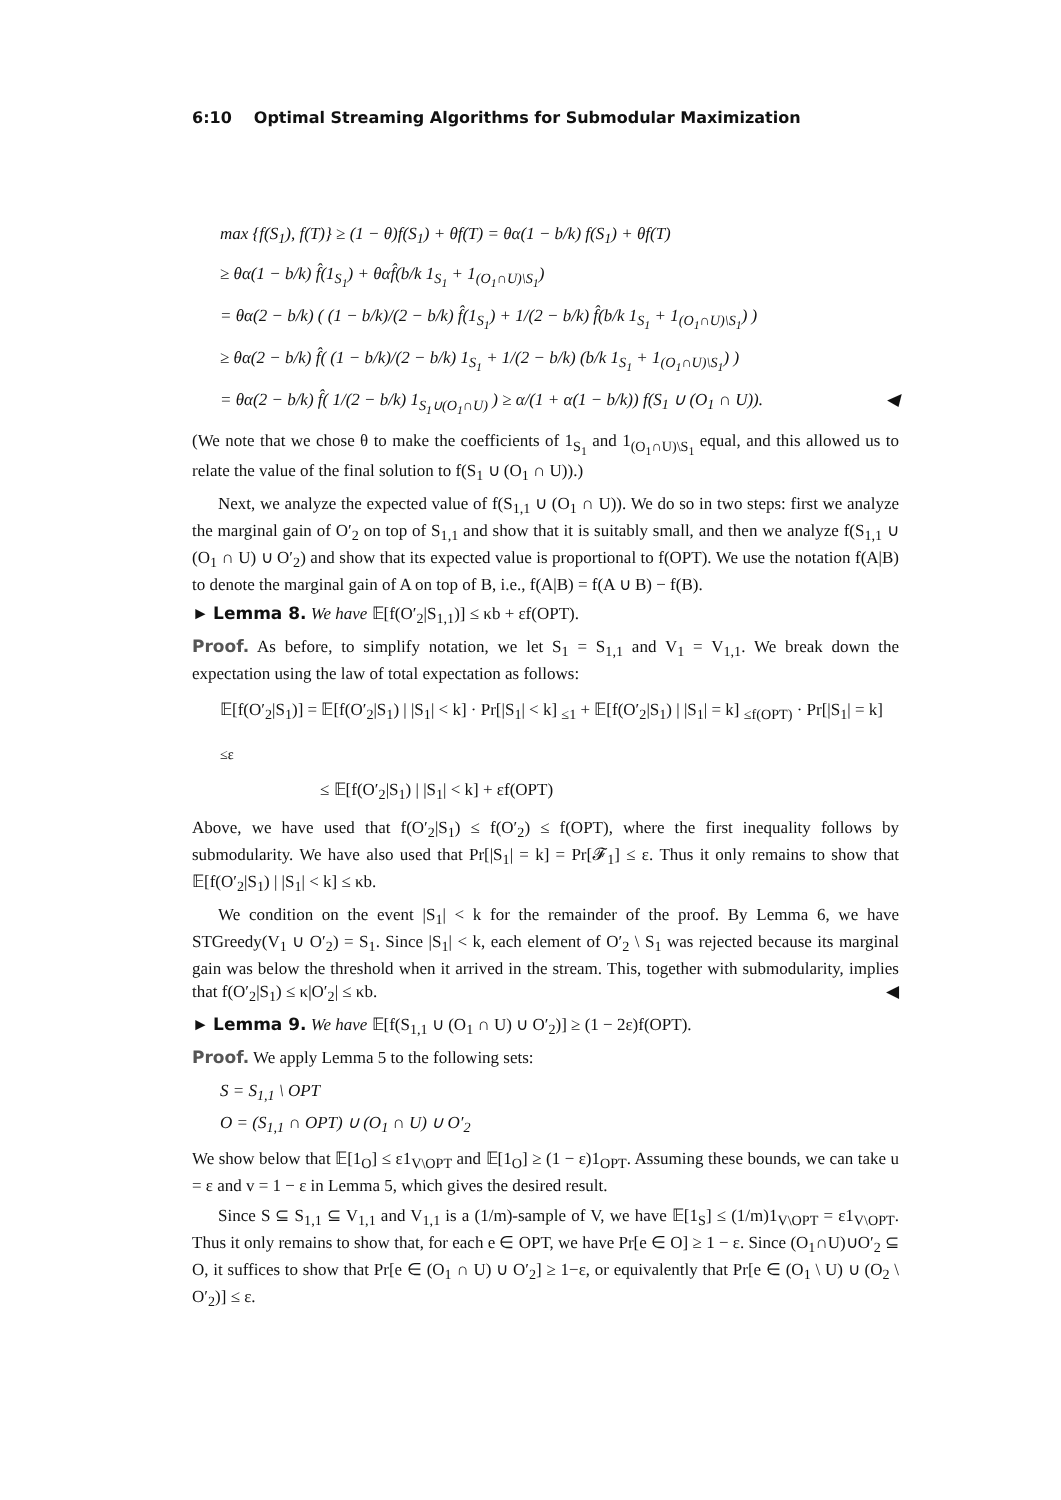6:10 Optimal Streaming Algorithms for Submodular Maximization
max {f(S<sub>1</sub>), f(T)} ≥ (1 − θ)f(S<sub>1</sub>) + θf(T) = θα(1 − b/k) f(S<sub>1</sub>) + θf(T)
≥ θα(1 − b/k) f̂(1<sub>S<sub>1</sub></sub>) + θαf̂(b/k 1<sub>S<sub>1</sub></sub> + 1<sub>(O<sub>1</sub>∩U)\S<sub>1</sub></sub>)
= θα(2 − b/k) ( (1 − b/k)/(2 − b/k) f̂(1<sub>S<sub>1</sub></sub>) + 1/(2 − b/k) f̂(b/k 1<sub>S<sub>1</sub></sub> + 1<sub>(O<sub>1</sub>∩U)\S<sub>1</sub></sub>) )
≥ θα(2 − b/k) f̂( (1 − b/k)/(2 − b/k) 1<sub>S<sub>1</sub></sub> + 1/(2 − b/k) (b/k 1<sub>S<sub>1</sub></sub> + 1<sub>(O<sub>1</sub>∩U)\S<sub>1</sub></sub>) )
= θα(2 − b/k) f̂( 1/(2 − b/k) 1<sub>S<sub>1</sub>∪(O<sub>1</sub>∩U)</sub> ) ≥ α/(1 + α(1 − b/k)) f(S<sub>1</sub> ∪ (O<sub>1</sub> ∩ U)). ◀
(We note that we chose θ to make the coefficients of 1<sub>S<sub>1</sub></sub> and 1<sub>(O<sub>1</sub>∩U)\S<sub>1</sub></sub> equal, and this allowed us to relate the value of the final solution to f(S<sub>1</sub> ∪ (O<sub>1</sub> ∩ U)).)
Next, we analyze the expected value of f(S<sub>1,1</sub> ∪ (O<sub>1</sub> ∩ U)). We do so in two steps: first we analyze the marginal gain of O′<sub>2</sub> on top of S<sub>1,1</sub> and show that it is suitably small, and then we analyze f(S<sub>1,1</sub> ∪ (O<sub>1</sub> ∩ U) ∪ O′<sub>2</sub>) and show that its expected value is proportional to f(OPT). We use the notation f(A|B) to denote the marginal gain of A on top of B, i.e., f(A|B) = f(A ∪ B) − f(B).
► Lemma 8. We have 𝔼[f(O′<sub>2</sub>|S<sub>1,1</sub>)] ≤ κb + εf(OPT).
Proof. As before, to simplify notation, we let S<sub>1</sub> = S<sub>1,1</sub> and V<sub>1</sub> = V<sub>1,1</sub>. We break down the expectation using the law of total expectation as follows:
𝔼[f(O′<sub>2</sub>|S<sub>1</sub>)] = 𝔼[f(O′<sub>2</sub>|S<sub>1</sub>) | |S<sub>1</sub>| < k] · Pr[|S<sub>1</sub>| < k] <sub>≤1</sub> + 𝔼[f(O′<sub>2</sub>|S<sub>1</sub>) | |S<sub>1</sub>| = k] <sub>≤f(OPT)</sub> · Pr[|S<sub>1</sub>| = k] <sub>≤ε</sub>
≤ 𝔼[f(O′<sub>2</sub>|S<sub>1</sub>) | |S<sub>1</sub>| < k] + εf(OPT)
Above, we have used that f(O′<sub>2</sub>|S<sub>1</sub>) ≤ f(O′<sub>2</sub>) ≤ f(OPT), where the first inequality follows by submodularity. We have also used that Pr[|S<sub>1</sub>| = k] = Pr[𝓕<sub>1</sub>] ≤ ε. Thus it only remains to show that 𝔼[f(O′<sub>2</sub>|S<sub>1</sub>) | |S<sub>1</sub>| < k] ≤ κb.
We condition on the event |S<sub>1</sub>| < k for the remainder of the proof. By Lemma 6, we have STGreedy(V<sub>1</sub> ∪ O′<sub>2</sub>) = S<sub>1</sub>. Since |S<sub>1</sub>| < k, each element of O′<sub>2</sub> \ S<sub>1</sub> was rejected because its marginal gain was below the threshold when it arrived in the stream. This, together with submodularity, implies that f(O′<sub>2</sub>|S<sub>1</sub>) ≤ κ|O′<sub>2</sub>| ≤ κb. ◀
► Lemma 9. We have 𝔼[f(S<sub>1,1</sub> ∪ (O<sub>1</sub> ∩ U) ∪ O′<sub>2</sub>)] ≥ (1 − 2ε)f(OPT).
Proof. We apply Lemma 5 to the following sets:
S = S<sub>1,1</sub> \ OPT
O = (S<sub>1,1</sub> ∩ OPT) ∪ (O<sub>1</sub> ∩ U) ∪ O′<sub>2</sub>
We show below that 𝔼[1<sub>O</sub>] ≤ ε1<sub>V\OPT</sub> and 𝔼[1<sub>O</sub>] ≥ (1 − ε)1<sub>OPT</sub>. Assuming these bounds, we can take u = ε and v = 1 − ε in Lemma 5, which gives the desired result.
Since S ⊆ S<sub>1,1</sub> ⊆ V<sub>1,1</sub> and V<sub>1,1</sub> is a (1/m)-sample of V, we have 𝔼[1<sub>S</sub>] ≤ (1/m)1<sub>V\OPT</sub> = ε1<sub>V\OPT</sub>. Thus it only remains to show that, for each e ∈ OPT, we have Pr[e ∈ O] ≥ 1 − ε. Since (O<sub>1</sub>∩U)∪O′<sub>2</sub> ⊆ O, it suffices to show that Pr[e ∈ (O<sub>1</sub> ∩ U) ∪ O′<sub>2</sub>] ≥ 1−ε, or equivalently that Pr[e ∈ (O<sub>1</sub> \ U) ∪ (O<sub>2</sub> \ O′<sub>2</sub>)] ≤ ε.